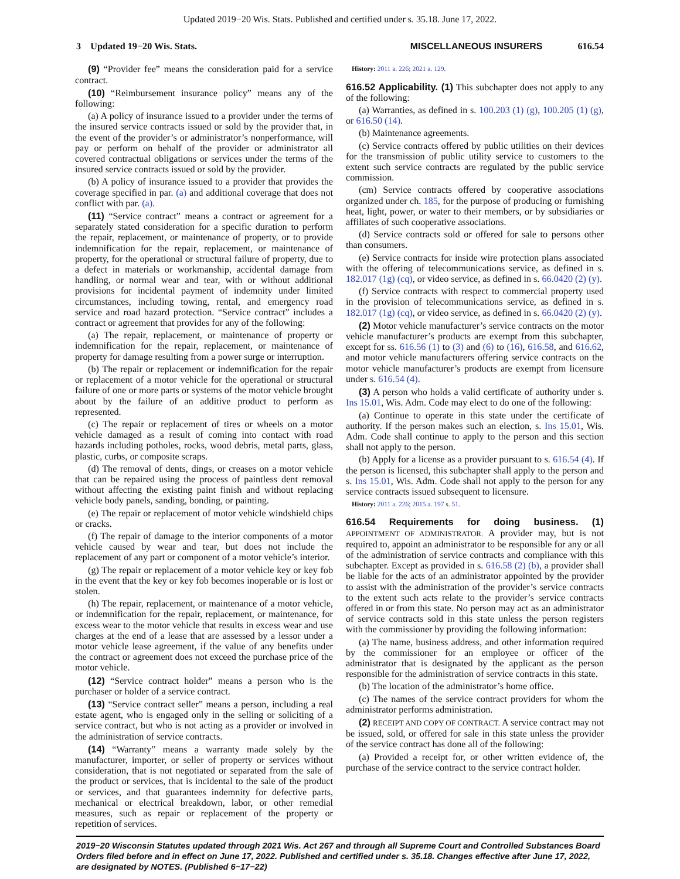Updated 2019−20 Wis. Stats. Published and certified under s. 35.18. June 17, 2022.
3 Updated 19−20 Wis. Stats. MISCELLANEOUS INSURERS 616.54
(9) “Provider fee” means the consideration paid for a service contract.
(10) “Reimbursement insurance policy” means any of the following:
(a) A policy of insurance issued to a provider under the terms of the insured service contracts issued or sold by the provider that, in the event of the provider’s or administrator’s nonperformance, will pay or perform on behalf of the provider or administrator all covered contractual obligations or services under the terms of the insured service contracts issued or sold by the provider.
(b) A policy of insurance issued to a provider that provides the coverage specified in par. (a) and additional coverage that does not conflict with par. (a).
(11) “Service contract” means a contract or agreement for a separately stated consideration for a specific duration to perform the repair, replacement, or maintenance of property, or to provide indemnification for the repair, replacement, or maintenance of property, for the operational or structural failure of property, due to a defect in materials or workmanship, accidental damage from handling, or normal wear and tear, with or without additional provisions for incidental payment of indemnity under limited circumstances, including towing, rental, and emergency road service and road hazard protection. “Service contract” includes a contract or agreement that provides for any of the following:
(a) The repair, replacement, or maintenance of property or indemnification for the repair, replacement, or maintenance of property for damage resulting from a power surge or interruption.
(b) The repair or replacement or indemnification for the repair or replacement of a motor vehicle for the operational or structural failure of one or more parts or systems of the motor vehicle brought about by the failure of an additive product to perform as represented.
(c) The repair or replacement of tires or wheels on a motor vehicle damaged as a result of coming into contact with road hazards including potholes, rocks, wood debris, metal parts, glass, plastic, curbs, or composite scraps.
(d) The removal of dents, dings, or creases on a motor vehicle that can be repaired using the process of paintless dent removal without affecting the existing paint finish and without replacing vehicle body panels, sanding, bonding, or painting.
(e) The repair or replacement of motor vehicle windshield chips or cracks.
(f) The repair of damage to the interior components of a motor vehicle caused by wear and tear, but does not include the replacement of any part or component of a motor vehicle’s interior.
(g) The repair or replacement of a motor vehicle key or key fob in the event that the key or key fob becomes inoperable or is lost or stolen.
(h) The repair, replacement, or maintenance of a motor vehicle, or indemnification for the repair, replacement, or maintenance, for excess wear to the motor vehicle that results in excess wear and use charges at the end of a lease that are assessed by a lessor under a motor vehicle lease agreement, if the value of any benefits under the contract or agreement does not exceed the purchase price of the motor vehicle.
(12) “Service contract holder” means a person who is the purchaser or holder of a service contract.
(13) “Service contract seller” means a person, including a real estate agent, who is engaged only in the selling or soliciting of a service contract, but who is not acting as a provider or involved in the administration of service contracts.
(14) “Warranty” means a warranty made solely by the manufacturer, importer, or seller of property or services without consideration, that is not negotiated or separated from the sale of the product or services, that is incidental to the sale of the product or services, and that guarantees indemnity for defective parts, mechanical or electrical breakdown, labor, or other remedial measures, such as repair or replacement of the property or repetition of services.
History: 2011 a. 226; 2021 a. 129.
616.52 Applicability. (1) This subchapter does not apply to any of the following:
(a) Warranties, as defined in s. 100.203 (1) (g), 100.205 (1) (g), or 616.50 (14).
(b) Maintenance agreements.
(c) Service contracts offered by public utilities on their devices for the transmission of public utility service to customers to the extent such service contracts are regulated by the public service commission.
(cm) Service contracts offered by cooperative associations organized under ch. 185, for the purpose of producing or furnishing heat, light, power, or water to their members, or by subsidiaries or affiliates of such cooperative associations.
(d) Service contracts sold or offered for sale to persons other than consumers.
(e) Service contracts for inside wire protection plans associated with the offering of telecommunications service, as defined in s. 182.017 (1g) (cq), or video service, as defined in s. 66.0420 (2) (y).
(f) Service contracts with respect to commercial property used in the provision of telecommunications service, as defined in s. 182.017 (1g) (cq), or video service, as defined in s. 66.0420 (2) (y).
(2) Motor vehicle manufacturer’s service contracts on the motor vehicle manufacturer’s products are exempt from this subchapter, except for ss. 616.56 (1) to (3) and (6) to (16), 616.58, and 616.62, and motor vehicle manufacturers offering service contracts on the motor vehicle manufacturer’s products are exempt from licensure under s. 616.54 (4).
(3) A person who holds a valid certificate of authority under s. Ins 15.01, Wis. Adm. Code may elect to do one of the following:
(a) Continue to operate in this state under the certificate of authority. If the person makes such an election, s. Ins 15.01, Wis. Adm. Code shall continue to apply to the person and this section shall not apply to the person.
(b) Apply for a license as a provider pursuant to s. 616.54 (4). If the person is licensed, this subchapter shall apply to the person and s. Ins 15.01, Wis. Adm. Code shall not apply to the person for any service contracts issued subsequent to licensure.
History: 2011 a. 226; 2015 a. 197 s. 51.
616.54 Requirements for doing business. (1) APPOINTMENT OF ADMINISTRATOR. A provider may, but is not required to, appoint an administrator to be responsible for any or all of the administration of service contracts and compliance with this subchapter. Except as provided in s. 616.58 (2) (b), a provider shall be liable for the acts of an administrator appointed by the provider to assist with the administration of the provider’s service contracts to the extent such acts relate to the provider’s service contracts offered in or from this state. No person may act as an administrator of service contracts sold in this state unless the person registers with the commissioner by providing the following information:
(a) The name, business address, and other information required by the commissioner for an employee or officer of the administrator that is designated by the applicant as the person responsible for the administration of service contracts in this state.
(b) The location of the administrator’s home office.
(c) The names of the service contract providers for whom the administrator performs administration.
(2) RECEIPT AND COPY OF CONTRACT. A service contract may not be issued, sold, or offered for sale in this state unless the provider of the service contract has done all of the following:
(a) Provided a receipt for, or other written evidence of, the purchase of the service contract to the service contract holder.
2019−20 Wisconsin Statutes updated through 2021 Wis. Act 267 and through all Supreme Court and Controlled Substances Board Orders filed before and in effect on June 17, 2022. Published and certified under s. 35.18. Changes effective after June 17, 2022, are designated by NOTES. (Published 6−17−22)